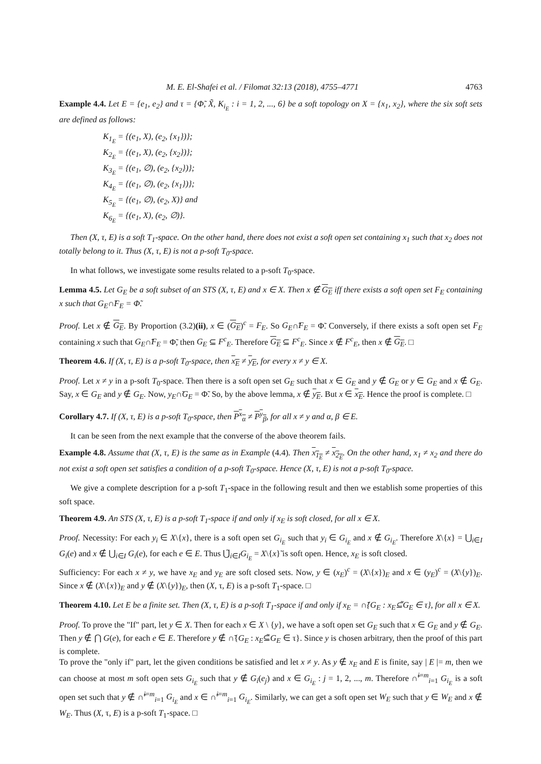M. E. El-Shafei et al. / Filomat 32:13 (2018), 4755–4771 4763
Example 4.4. Let E = {e<sub>1</sub>, e<sub>2</sub>} and τ = {Φ̃, X̃, K<sub>i<sub>E</sub></sub> : i = 1, 2, ..., 6} be a soft topology on X = {x<sub>1</sub>, x<sub>2</sub>}, where the six soft sets are defined as follows:
K<sub>1<sub>E</sub></sub> = {(e<sub>1</sub>, X), (e<sub>2</sub>, {x<sub>1</sub>})};
K<sub>2<sub>E</sub></sub> = {(e<sub>1</sub>, X), (e<sub>2</sub>, {x<sub>2</sub>})};
K<sub>3<sub>E</sub></sub> = {(e<sub>1</sub>, ∅), (e<sub>2</sub>, {x<sub>2</sub>})};
K<sub>4<sub>E</sub></sub> = {(e<sub>1</sub>, ∅), (e<sub>2</sub>, {x<sub>1</sub>})};
K<sub>5<sub>E</sub></sub> = {(e<sub>1</sub>, ∅), (e<sub>2</sub>, X)} and
K<sub>6<sub>E</sub></sub> = {(e<sub>1</sub>, X), (e<sub>2</sub>, ∅)}.
Then (X, τ, E) is a soft T<sub>1</sub>-space. On the other hand, there does not exist a soft open set containing x<sub>1</sub> such that x<sub>2</sub> does not totally belong to it. Thus (X, τ, E) is not a p-soft T<sub>0</sub>-space.
In what follows, we investigate some results related to a p-soft T<sub>0</sub>-space.
Lemma 4.5. Let G<sub>E</sub> be a soft subset of an STS (X, τ, E) and x ∈ X. Then x ∉ G<sub>E</sub> iff there exists a soft open set F<sub>E</sub> containing x such that G<sub>E</sub>∩̃F<sub>E</sub> = Φ̃.
Proof. Let x ∉ G<sub>E</sub>. By Proportion (3.2)(ii), x ∈ (G<sub>E</sub>)<sup>c</sup> = F<sub>E</sub>. So G<sub>E</sub>∩̃F<sub>E</sub> = Φ̃. Conversely, if there exists a soft open set F<sub>E</sub> containing x such that G<sub>E</sub>∩̃F<sub>E</sub> = Φ̃, then G<sub>E</sub> ⊆ F<sup>c</sup><sub>E</sub>. Therefore G<sub>E</sub> ⊆ F<sup>c</sup><sub>E</sub>. Since x ∉ F<sup>c</sup><sub>E</sub>, then x ∉ G<sub>E</sub>. □
Theorem 4.6. If (X, τ, E) is a p-soft T<sub>0</sub>-space, then x<sub>E</sub> ≠ y<sub>E</sub>, for every x ≠ y ∈ X.
Proof. Let x ≠ y in a p-soft T<sub>0</sub>-space. Then there is a soft open set G<sub>E</sub> such that x ∈ G<sub>E</sub> and y ∉ G<sub>E</sub> or y ∈ G<sub>E</sub> and x ∉ G<sub>E</sub>. Say, x ∈ G<sub>E</sub> and y ∉ G<sub>E</sub>. Now, y<sub>E</sub>∩̃G<sub>E</sub> = Φ̃. So, by the above lemma, x ∉ y<sub>E</sub>. But x ∈ x<sub>E</sub>. Hence the proof is complete. □
Corollary 4.7. If (X, τ, E) is a p-soft T<sub>0</sub>-space, then P<sup>x</sup><sub>α</sub> ≠ P<sup>y</sup><sub>β</sub>, for all x ≠ y and α, β ∈ E.
It can be seen from the next example that the converse of the above theorem fails.
Example 4.8. Assume that (X, τ, E) is the same as in Example (4.4). Then x<sub>1<sub>E</sub></sub> ≠ x<sub>2<sub>E</sub></sub>. On the other hand, x<sub>1</sub> ≠ x<sub>2</sub> and there do not exist a soft open set satisfies a condition of a p-soft T<sub>0</sub>-space. Hence (X, τ, E) is not a p-soft T<sub>0</sub>-space.
We give a complete description for a p-soft T<sub>1</sub>-space in the following result and then we establish some properties of this soft space.
Theorem 4.9. An STS (X, τ, E) is a p-soft T<sub>1</sub>-space if and only if x<sub>E</sub> is soft closed, for all x ∈ X.
Proof. Necessity: For each y<sub>i</sub> ∈ X\{x}, there is a soft open set G<sub>i<sub>E</sub></sub> such that y<sub>i</sub> ∈ G<sub>i<sub>E</sub></sub> and x ∉ G<sub>i<sub>E</sub></sub>. Therefore X\{x} = ⋃<sub>i∈I</sub> G<sub>i</sub>(e) and x ∉ ⋃<sub>i∈I</sub> G<sub>i</sub>(e), for each e ∈ E. Thus ⋃̃<sub>i∈I</sub>G<sub>i<sub>E</sub></sub> = X\{x}̃ is soft open. Hence, x<sub>E</sub> is soft closed.
Sufficiency: For each x ≠ y, we have x<sub>E</sub> and y<sub>E</sub> are soft closed sets. Now, y ∈ (x<sub>E</sub>)<sup>c</sup> = (X\{x})<sub>E</sub> and x ∈ (y<sub>E</sub>)<sup>c</sup> = (X\{y})<sub>E</sub>. Since x ∉ (X\{x})<sub>E</sub> and y ∉ (X\{y})<sub>E</sub>, then (X, τ, E) is a p-soft T<sub>1</sub>-space. □
Theorem 4.10. Let E be a finite set. Then (X, τ, E) is a p-soft T<sub>1</sub>-space if and only if x<sub>E</sub> = ∩̃{G<sub>E</sub> : x<sub>E</sub>⊆̃G<sub>E</sub> ∈ τ}, for all x ∈ X.
Proof. To prove the "If" part, let y ∈ X. Then for each x ∈ X \ {y}, we have a soft open set G<sub>E</sub> such that x ∈ G<sub>E</sub> and y ∉ G<sub>E</sub>. Then y ∉ ⋂ G(e), for each e ∈ E. Therefore y ∉ ∩̃{G<sub>E</sub> : x<sub>E</sub>⊆̃G<sub>E</sub> ∈ τ}. Since y is chosen arbitrary, then the proof of this part is complete.
To prove the "only if" part, let the given conditions be satisfied and let x ≠ y. As y ∉ x<sub>E</sub> and E is finite, say | E |= m, then we can choose at most m soft open sets G<sub>i<sub>E</sub></sub> such that y ∉ G<sub>i</sub>(e<sub>j</sub>) and x ∈ G<sub>i<sub>E</sub></sub> : j = 1, 2, ..., m. Therefore ∩̃<sup>i=m</sup><sub>i=1</sub> G<sub>i<sub>E</sub></sub> is a soft open set such that y ∉ ∩̃<sup>i=m</sup><sub>i=1</sub> G<sub>i<sub>E</sub></sub> and x ∈ ∩̃<sup>i=m</sup><sub>i=1</sub> G<sub>i<sub>E</sub></sub>. Similarly, we can get a soft open set W<sub>E</sub> such that y ∈ W<sub>E</sub> and x ∉ W<sub>E</sub>. Thus (X, τ, E) is a p-soft T<sub>1</sub>-space. □